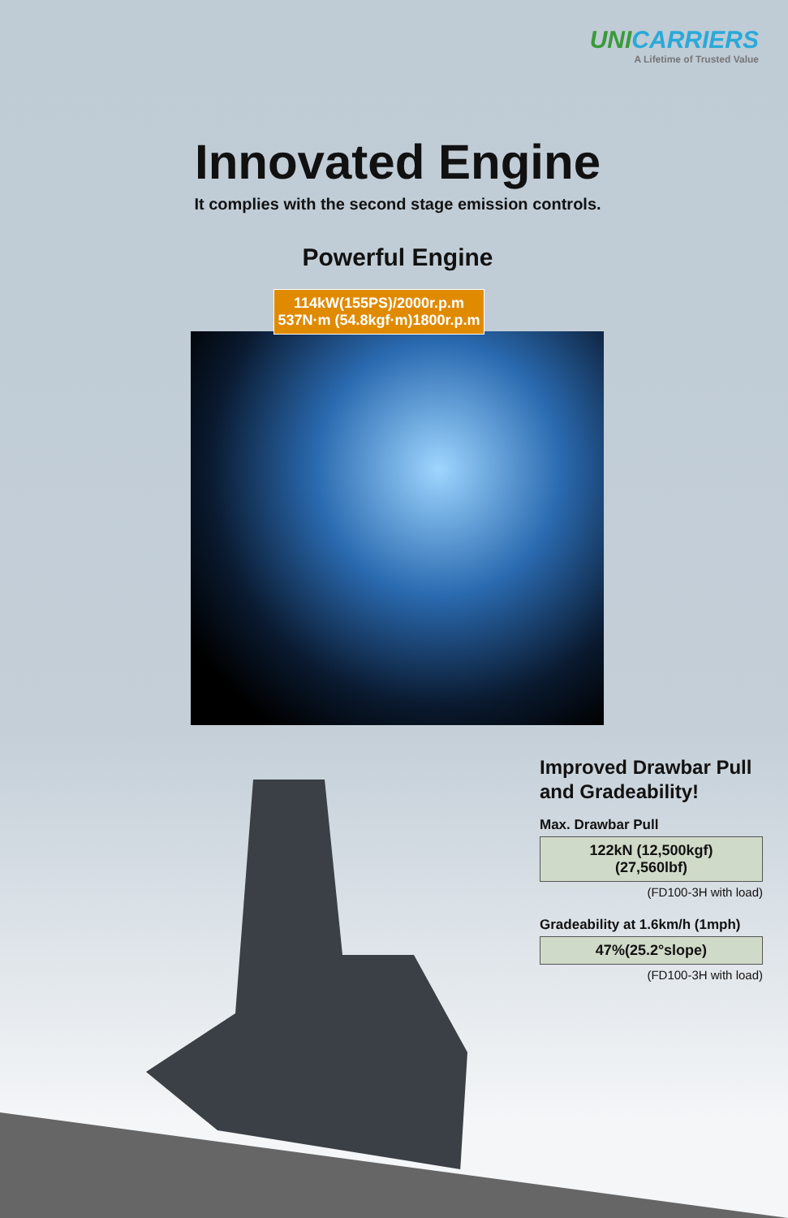UNICARRIERS
A Lifetime of Trusted Value
Innovated Engine
It complies with the second stage emission controls.
Powerful Engine
114kW(155PS)/2000r.p.m
537N·m (54.8kgf·m)1800r.p.m
Improved Drawbar Pull and Gradeability!
Max. Drawbar Pull
122kN (12,500kgf)
(27,560lbf)
(FD100-3H with load)
Gradeability at 1.6km/h (1mph)
47%(25.2°slope)
(FD100-3H with load)